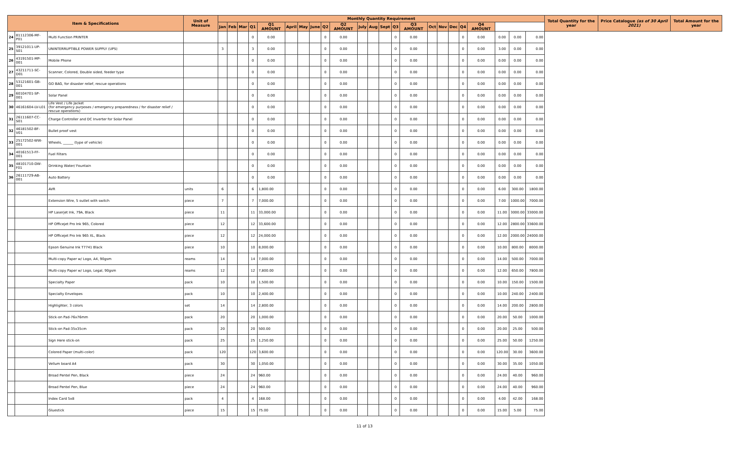| Item & Specifications | | | Unit of Measure | Monthly Quantity Requirement | | | | | | | | | | | | | | | | | | | | | | | Total Quantity for the year | Price Catalogue (as of 30 April 2021) | Total Amount for the year |
| --- | --- | --- | --- | --- | --- | --- | --- | --- | --- | --- | --- | --- | --- | --- | --- | --- | --- | --- | --- | --- | --- | --- | --- | --- | --- | --- | --- | --- | --- |
| | | | | Jan | Feb | Mar | Q1 | Q1 AMOUNT | April | May | June | Q2 | Q2 AMOUNT | July | Aug | Sept | Q3 | Q3 AMOUNT | Oct | Nov | Dec | Q4 | Q4 AMOUNT | | | | | | |
| 24 | 81112306-MF-P01 | Multi Function PRINTER | | | | | 0 | 0.00 | | | | 0 | 0.00 | | | | 0 | 0.00 | | | | 0 | 0.00 | 0.00 | 0.00 | 0.00 | | | |
| 25 | 39121011-UP-S01 | UNINTERRUPTIBLE POWER SUPPLY (UPS) | | 3 | | | 3 | 0.00 | | | | 0 | 0.00 | | | | 0 | 0.00 | | | | 0 | 0.00 | 3.00 | 0.00 | 0.00 | | | |
| 26 | 43191501-MP-001 | Mobile Phone | | | | | 0 | 0.00 | | | | 0 | 0.00 | | | | 0 | 0.00 | | | | 0 | 0.00 | 0.00 | 0.00 | 0.00 | | | |
| 27 | 43211711-SC-D01 | Scanner, Colored, Double sided, feeder type | | | | | 0 | 0.00 | | | | 0 | 0.00 | | | | 0 | 0.00 | | | | 0 | 0.00 | 0.00 | 0.00 | 0.00 | | | |
| 28 | 53121601-GB-001 | GO BAG, for disaster relief, rescue operations | | | | | 0 | 0.00 | | | | 0 | 0.00 | | | | 0 | 0.00 | | | | 0 | 0.00 | 0.00 | 0.00 | 0.00 | | | |
| 29 | 60104701-SP-001 | Solar Panel | | | | | 0 | 0.00 | | | | 0 | 0.00 | | | | 0 | 0.00 | | | | 0 | 0.00 | 0.00 | 0.00 | 0.00 | | | |
| 30 | 46161604-LV-L01 | Life Vest / Life Jacket (for emergency purposes / emergency preparedness / for disaster relief / rescue operations) | | | | | 0 | 0.00 | | | | 0 | 0.00 | | | | 0 | 0.00 | | | | 0 | 0.00 | 0.00 | 0.00 | 0.00 | | | |
| 31 | 26111607-CC-S01 | Charge Controller and DC Inverter for Solar Panel | | | | | 0 | 0.00 | | | | 0 | 0.00 | | | | 0 | 0.00 | | | | 0 | 0.00 | 0.00 | 0.00 | 0.00 | | | |
| 32 | 46181502-BF-V01 | Bullet proof vest | | | | | 0 | 0.00 | | | | 0 | 0.00 | | | | 0 | 0.00 | | | | 0 | 0.00 | 0.00 | 0.00 | 0.00 | | | |
| 33 | 25172502-WW-001 | Wheels, ______ (type of vehicle) | | | | | 0 | 0.00 | | | | 0 | 0.00 | | | | 0 | 0.00 | | | | 0 | 0.00 | 0.00 | 0.00 | 0.00 | | | |
| 34 | 40161513-FF-001 | Fuel Filters | | | | | 0 | 0.00 | | | | 0 | 0.00 | | | | 0 | 0.00 | | | | 0 | 0.00 | 0.00 | 0.00 | 0.00 | | | |
| 35 | 48101710-DW-F01 | Drinking Water/ Fountain | | | | | 0 | 0.00 | | | | 0 | 0.00 | | | | 0 | 0.00 | | | | 0 | 0.00 | 0.00 | 0.00 | 0.00 | | | |
| 36 | 26111729-AB-001 | Auto Battery | | | | | 0 | 0.00 | | | | 0 | 0.00 | | | | 0 | 0.00 | | | | 0 | 0.00 | 0.00 | 0.00 | 0.00 | | | |
| | | AVR | units | 6 | | | 6 | 1,800.00 | | | | 0 | 0.00 | | | | 0 | 0.00 | | | | 0 | 0.00 | 6.00 | 300.00 | 1800.00 | | | |
| | | Extension Wire, 5 outlet with switch | piece | 7 | | | 7 | 7,000.00 | | | | 0 | 0.00 | | | | 0 | 0.00 | | | | 0 | 0.00 | 7.00 | 1000.00 | 7000.00 | | | |
| | | HP Laserjet Ink, 79A, Black | piece | 11 | | | 11 | 33,000.00 | | | | 0 | 0.00 | | | | 0 | 0.00 | | | | 0 | 0.00 | 11.00 | 3000.00 | 33000.00 | | | |
| | | HP Officejet Pro Ink 965, Colored | piece | 12 | | | 12 | 33,600.00 | | | | 0 | 0.00 | | | | 0 | 0.00 | | | | 0 | 0.00 | 12.00 | 2800.00 | 33600.00 | | | |
| | | HP Officejet Pro Ink 965 XL, Black | piece | 12 | | | 12 | 24,000.00 | | | | 0 | 0.00 | | | | 0 | 0.00 | | | | 0 | 0.00 | 12.00 | 2000.00 | 24000.00 | | | |
| | | Epson Genuine Ink T7741 Black | piece | 10 | | | 10 | 8,000.00 | | | | 0 | 0.00 | | | | 0 | 0.00 | | | | 0 | 0.00 | 10.00 | 800.00 | 8000.00 | | | |
| | | Multi-copy Paper w/ Logo, A4, 90gsm | reams | 14 | | | 14 | 7,000.00 | | | | 0 | 0.00 | | | | 0 | 0.00 | | | | 0 | 0.00 | 14.00 | 500.00 | 7000.00 | | | |
| | | Multi-copy Paper w/ Logo, Legal, 90gsm | reams | 12 | | | 12 | 7,800.00 | | | | 0 | 0.00 | | | | 0 | 0.00 | | | | 0 | 0.00 | 12.00 | 650.00 | 7800.00 | | | |
| | | Specialty Paper | pack | 10 | | | 10 | 1,500.00 | | | | 0 | 0.00 | | | | 0 | 0.00 | | | | 0 | 0.00 | 10.00 | 150.00 | 1500.00 | | | |
| | | Specialty Envelopes | pack | 10 | | | 10 | 2,400.00 | | | | 0 | 0.00 | | | | 0 | 0.00 | | | | 0 | 0.00 | 10.00 | 240.00 | 2400.00 | | | |
| | | Highlighter, 3 colors | set | 14 | | | 14 | 2,800.00 | | | | 0 | 0.00 | | | | 0 | 0.00 | | | | 0 | 0.00 | 14.00 | 200.00 | 2800.00 | | | |
| | | Stick-on Pad-76x76mm | pack | 20 | | | 20 | 1,000.00 | | | | 0 | 0.00 | | | | 0 | 0.00 | | | | 0 | 0.00 | 20.00 | 50.00 | 1000.00 | | | |
| | | Stick-on Pad-35x35cm | pack | 20 | | | 20 | 500.00 | | | | 0 | 0.00 | | | | 0 | 0.00 | | | | 0 | 0.00 | 20.00 | 25.00 | 500.00 | | | |
| | | Sign Here stick-on | pack | 25 | | | 25 | 1,250.00 | | | | 0 | 0.00 | | | | 0 | 0.00 | | | | 0 | 0.00 | 25.00 | 50.00 | 1250.00 | | | |
| | | Colored Paper (multi-color) | pack | 120 | | | 120 | 3,600.00 | | | | 0 | 0.00 | | | | 0 | 0.00 | | | | 0 | 0.00 | 120.00 | 30.00 | 3600.00 | | | |
| | | Vellum board A4 | pack | 30 | | | 30 | 1,050.00 | | | | 0 | 0.00 | | | | 0 | 0.00 | | | | 0 | 0.00 | 30.00 | 35.00 | 1050.00 | | | |
| | | Broad Pentel Pen, Black | piece | 24 | | | 24 | 960.00 | | | | 0 | 0.00 | | | | 0 | 0.00 | | | | 0 | 0.00 | 24.00 | 40.00 | 960.00 | | | |
| | | Broad Pentel Pen, Blue | piece | 24 | | | 24 | 960.00 | | | | 0 | 0.00 | | | | 0 | 0.00 | | | | 0 | 0.00 | 24.00 | 40.00 | 960.00 | | | |
| | | Index Card 5x8 | pack | 4 | | | 4 | 168.00 | | | | 0 | 0.00 | | | | 0 | 0.00 | | | | 0 | 0.00 | 4.00 | 42.00 | 168.00 | | | |
| | | Gluestick | piece | 15 | | | 15 | 75.00 | | | | 0 | 0.00 | | | | 0 | 0.00 | | | | 0 | 0.00 | 15.00 | 5.00 | 75.00 | | | |
11 of 13